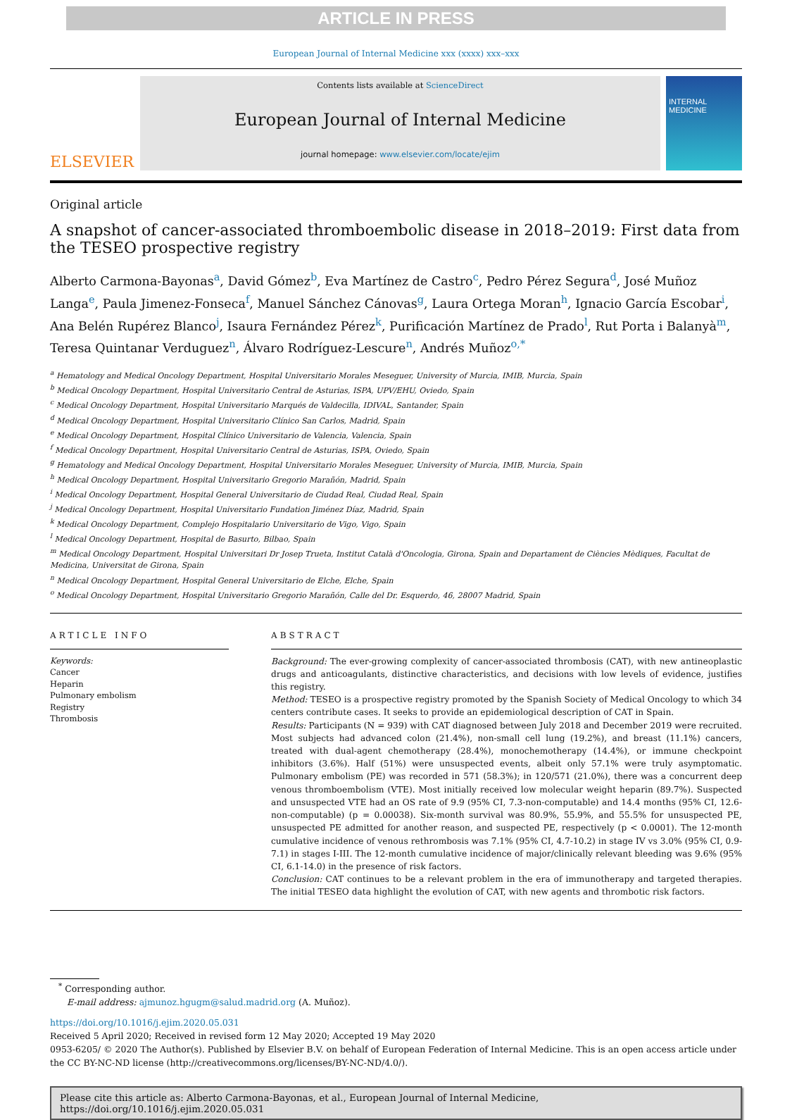ARTICLE IN PRESS
European Journal of Internal Medicine xxx (xxxx) xxx–xxx
ELSEVIER
Contents lists available at ScienceDirect
European Journal of Internal Medicine
journal homepage: www.elsevier.com/locate/ejim
INTERNAL MEDICINE
Original article
A snapshot of cancer-associated thromboembolic disease in 2018–2019: First data from the TESEO prospective registry
Alberto Carmona-Bayonas<sup>a</sup>, David Gómez<sup>b</sup>, Eva Martínez de Castro<sup>c</sup>, Pedro Pérez Segura<sup>d</sup>, José Muñoz Langa<sup>e</sup>, Paula Jimenez-Fonseca<sup>f</sup>, Manuel Sánchez Cánovas<sup>g</sup>, Laura Ortega Moran<sup>h</sup>, Ignacio García Escobar<sup>i</sup>, Ana Belén Rupérez Blanco<sup>j</sup>, Isaura Fernández Pérez<sup>k</sup>, Purificación Martínez de Prado<sup>l</sup>, Rut Porta i Balanyà<sup>m</sup>, Teresa Quintanar Verduguez<sup>n</sup>, Álvaro Rodríguez-Lescure<sup>n</sup>, Andrés Muñoz<sup>o,*</sup>
<sup>a</sup> Hematology and Medical Oncology Department, Hospital Universitario Morales Meseguer, University of Murcia, IMIB, Murcia, Spain
<sup>b</sup> Medical Oncology Department, Hospital Universitario Central de Asturias, ISPA, UPV/EHU, Oviedo, Spain
<sup>c</sup> Medical Oncology Department, Hospital Universitario Marqués de Valdecilla, IDIVAL, Santander, Spain
<sup>d</sup> Medical Oncology Department, Hospital Universitario Clínico San Carlos, Madrid, Spain
<sup>e</sup> Medical Oncology Department, Hospital Clínico Universitario de Valencia, Valencia, Spain
<sup>f</sup> Medical Oncology Department, Hospital Universitario Central de Asturias, ISPA, Oviedo, Spain
<sup>g</sup> Hematology and Medical Oncology Department, Hospital Universitario Morales Meseguer, University of Murcia, IMIB, Murcia, Spain
<sup>h</sup> Medical Oncology Department, Hospital Universitario Gregorio Marañón, Madrid, Spain
<sup>i</sup> Medical Oncology Department, Hospital General Universitario de Ciudad Real, Ciudad Real, Spain
<sup>j</sup> Medical Oncology Department, Hospital Universitario Fundation Jiménez Díaz, Madrid, Spain
<sup>k</sup> Medical Oncology Department, Complejo Hospitalario Universitario de Vigo, Vigo, Spain
<sup>l</sup> Medical Oncology Department, Hospital de Basurto, Bilbao, Spain
<sup>m</sup> Medical Oncology Department, Hospital Universitari Dr Josep Trueta, Institut Català d'Oncologia, Girona, Spain and Departament de Ciències Mèdiques, Facultat de Medicina, Universitat de Girona, Spain
<sup>n</sup> Medical Oncology Department, Hospital General Universitario de Elche, Elche, Spain
<sup>o</sup> Medical Oncology Department, Hospital Universitario Gregorio Marañón, Calle del Dr. Esquerdo, 46, 28007 Madrid, Spain
ARTICLE INFO
Keywords:
Cancer
Heparin
Pulmonary embolism
Registry
Thrombosis
ABSTRACT
Background: The ever-growing complexity of cancer-associated thrombosis (CAT), with new antineoplastic drugs and anticoagulants, distinctive characteristics, and decisions with low levels of evidence, justifies this registry.
Method: TESEO is a prospective registry promoted by the Spanish Society of Medical Oncology to which 34 centers contribute cases. It seeks to provide an epidemiological description of CAT in Spain.
Results: Participants (N = 939) with CAT diagnosed between July 2018 and December 2019 were recruited. Most subjects had advanced colon (21.4%), non-small cell lung (19.2%), and breast (11.1%) cancers, treated with dual-agent chemotherapy (28.4%), monochemotherapy (14.4%), or immune checkpoint inhibitors (3.6%). Half (51%) were unsuspected events, albeit only 57.1% were truly asymptomatic. Pulmonary embolism (PE) was recorded in 571 (58.3%); in 120/571 (21.0%), there was a concurrent deep venous thromboembolism (VTE). Most initially received low molecular weight heparin (89.7%). Suspected and unsuspected VTE had an OS rate of 9.9 (95% CI, 7.3-non-computable) and 14.4 months (95% CI, 12.6-non-computable) (p = 0.00038). Six-month survival was 80.9%, 55.9%, and 55.5% for unsuspected PE, unsuspected PE admitted for another reason, and suspected PE, respectively (p < 0.0001). The 12-month cumulative incidence of venous rethrombosis was 7.1% (95% CI, 4.7-10.2) in stage IV vs 3.0% (95% CI, 0.9-7.1) in stages I-III. The 12-month cumulative incidence of major/clinically relevant bleeding was 9.6% (95% CI, 6.1-14.0) in the presence of risk factors.
Conclusion: CAT continues to be a relevant problem in the era of immunotherapy and targeted therapies. The initial TESEO data highlight the evolution of CAT, with new agents and thrombotic risk factors.
<sup>*</sup> Corresponding author.
E-mail address: ajmunoz.hgugm@salud.madrid.org (A. Muñoz).
https://doi.org/10.1016/j.ejim.2020.05.031
Received 5 April 2020; Received in revised form 12 May 2020; Accepted 19 May 2020
0953-6205/ © 2020 The Author(s). Published by Elsevier B.V. on behalf of European Federation of Internal Medicine. This is an open access article under the CC BY-NC-ND license (http://creativecommons.org/licenses/BY-NC-ND/4.0/).
Please cite this article as: Alberto Carmona-Bayonas, et al., European Journal of Internal Medicine, https://doi.org/10.1016/j.ejim.2020.05.031